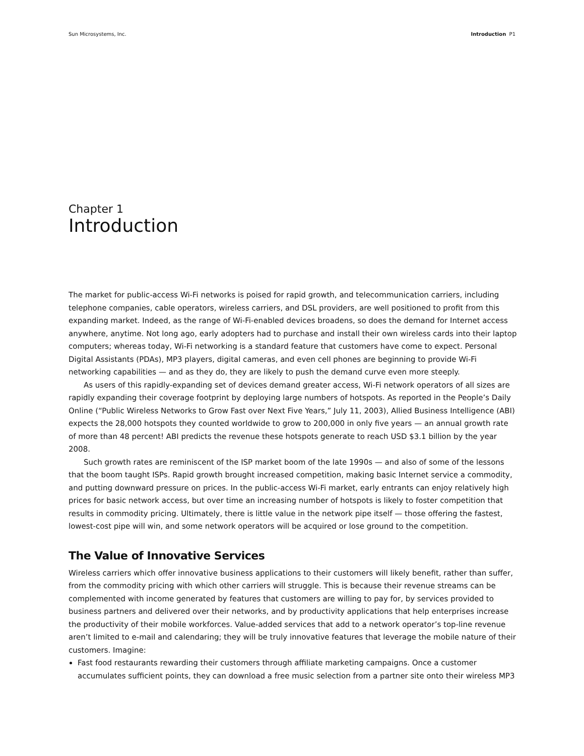Sun Microsystems, Inc. Introduction P1
Chapter 1
Introduction
The market for public-access Wi-Fi networks is poised for rapid growth, and telecommunication carriers, including telephone companies, cable operators, wireless carriers, and DSL providers, are well positioned to profit from this expanding market. Indeed, as the range of Wi-Fi-enabled devices broadens, so does the demand for Internet access anywhere, anytime. Not long ago, early adopters had to purchase and install their own wireless cards into their laptop computers; whereas today, Wi-Fi networking is a standard feature that customers have come to expect. Personal Digital Assistants (PDAs), MP3 players, digital cameras, and even cell phones are beginning to provide Wi-Fi networking capabilities — and as they do, they are likely to push the demand curve even more steeply.
As users of this rapidly-expanding set of devices demand greater access, Wi-Fi network operators of all sizes are rapidly expanding their coverage footprint by deploying large numbers of hotspots. As reported in the People’s Daily Online (“Public Wireless Networks to Grow Fast over Next Five Years,” July 11, 2003), Allied Business Intelligence (ABI) expects the 28,000 hotspots they counted worldwide to grow to 200,000 in only five years — an annual growth rate of more than 48 percent! ABI predicts the revenue these hotspots generate to reach USD $3.1 billion by the year 2008.
Such growth rates are reminiscent of the ISP market boom of the late 1990s — and also of some of the lessons that the boom taught ISPs. Rapid growth brought increased competition, making basic Internet service a commodity, and putting downward pressure on prices. In the public-access Wi-Fi market, early entrants can enjoy relatively high prices for basic network access, but over time an increasing number of hotspots is likely to foster competition that results in commodity pricing. Ultimately, there is little value in the network pipe itself — those offering the fastest, lowest-cost pipe will win, and some network operators will be acquired or lose ground to the competition.
The Value of Innovative Services
Wireless carriers which offer innovative business applications to their customers will likely benefit, rather than suffer, from the commodity pricing with which other carriers will struggle. This is because their revenue streams can be complemented with income generated by features that customers are willing to pay for, by services provided to business partners and delivered over their networks, and by productivity applications that help enterprises increase the productivity of their mobile workforces. Value-added services that add to a network operator’s top-line revenue aren’t limited to e-mail and calendaring; they will be truly innovative features that leverage the mobile nature of their customers. Imagine:
Fast food restaurants rewarding their customers through affiliate marketing campaigns. Once a customer accumulates sufficient points, they can download a free music selection from a partner site onto their wireless MP3